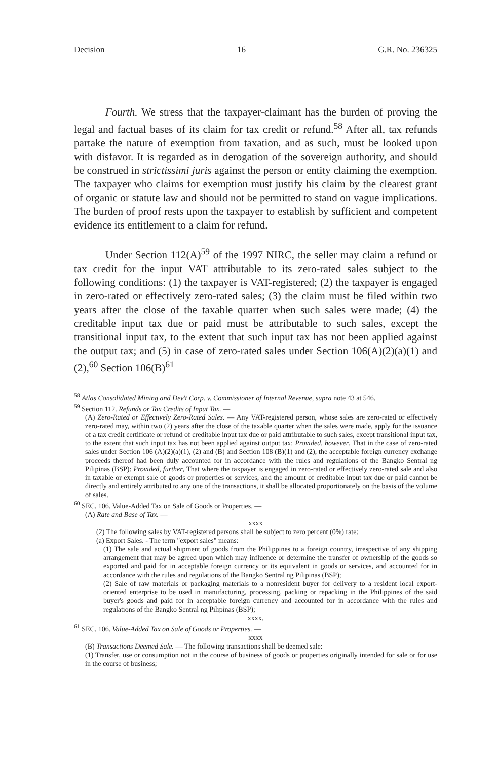Decision 16 G.R. No. 236325
Fourth. We stress that the taxpayer-claimant has the burden of proving the legal and factual bases of its claim for tax credit or refund.<sup>58</sup> After all, tax refunds partake the nature of exemption from taxation, and as such, must be looked upon with disfavor. It is regarded as in derogation of the sovereign authority, and should be construed in strictissimi juris against the person or entity claiming the exemption. The taxpayer who claims for exemption must justify his claim by the clearest grant of organic or statute law and should not be permitted to stand on vague implications. The burden of proof rests upon the taxpayer to establish by sufficient and competent evidence its entitlement to a claim for refund.
Under Section 112(A)<sup>59</sup> of the 1997 NIRC, the seller may claim a refund or tax credit for the input VAT attributable to its zero-rated sales subject to the following conditions: (1) the taxpayer is VAT-registered; (2) the taxpayer is engaged in zero-rated or effectively zero-rated sales; (3) the claim must be filed within two years after the close of the taxable quarter when such sales were made; (4) the creditable input tax due or paid must be attributable to such sales, except the transitional input tax, to the extent that such input tax has not been applied against the output tax; and (5) in case of zero-rated sales under Section 106(A)(2)(a)(1) and (2),<sup>60</sup> Section 106(B)<sup>61</sup>
<sup>58</sup> Atlas Consolidated Mining and Dev't Corp. v. Commissioner of Internal Revenue, supra note 43 at 546.
<sup>59</sup> Section 112. Refunds or Tax Credits of Input Tax. —
(A) Zero-Rated or Effectively Zero-Rated Sales. — Any VAT-registered person, whose sales are zero-rated or effectively zero-rated may, within two (2) years after the close of the taxable quarter when the sales were made, apply for the issuance of a tax credit certificate or refund of creditable input tax due or paid attributable to such sales, except transitional input tax, to the extent that such input tax has not been applied against output tax: Provided, however, That in the case of zero-rated sales under Section 106 (A)(2)(a)(1), (2) and (B) and Section 108 (B)(1) and (2), the acceptable foreign currency exchange proceeds thereof had been duly accounted for in accordance with the rules and regulations of the Bangko Sentral ng Pilipinas (BSP): Provided, further, That where the taxpayer is engaged in zero-rated or effectively zero-rated sale and also in taxable or exempt sale of goods or properties or services, and the amount of creditable input tax due or paid cannot be directly and entirely attributed to any one of the transactions, it shall be allocated proportionately on the basis of the volume of sales.
<sup>60</sup> SEC. 106. Value-Added Tax on Sale of Goods or Properties. —
(A) Rate and Base of Tax. —
xxxx
(2) The following sales by VAT-registered persons shall be subject to zero percent (0%) rate:
(a) Export Sales. - The term "export sales" means:
(1) The sale and actual shipment of goods from the Philippines to a foreign country, irrespective of any shipping arrangement that may be agreed upon which may influence or determine the transfer of ownership of the goods so exported and paid for in acceptable foreign currency or its equivalent in goods or services, and accounted for in accordance with the rules and regulations of the Bangko Sentral ng Pilipinas (BSP);
(2) Sale of raw materials or packaging materials to a nonresident buyer for delivery to a resident local export-oriented enterprise to be used in manufacturing, processing, packing or repacking in the Philippines of the said buyer's goods and paid for in acceptable foreign currency and accounted for in accordance with the rules and regulations of the Bangko Sentral ng Pilipinas (BSP);
xxxx.
<sup>61</sup> SEC. 106. Value-Added Tax on Sale of Goods or Properties. —
xxxx
(B) Transactions Deemed Sale. — The following transactions shall be deemed sale:
(1) Transfer, use or consumption not in the course of business of goods or properties originally intended for sale or for use in the course of business;